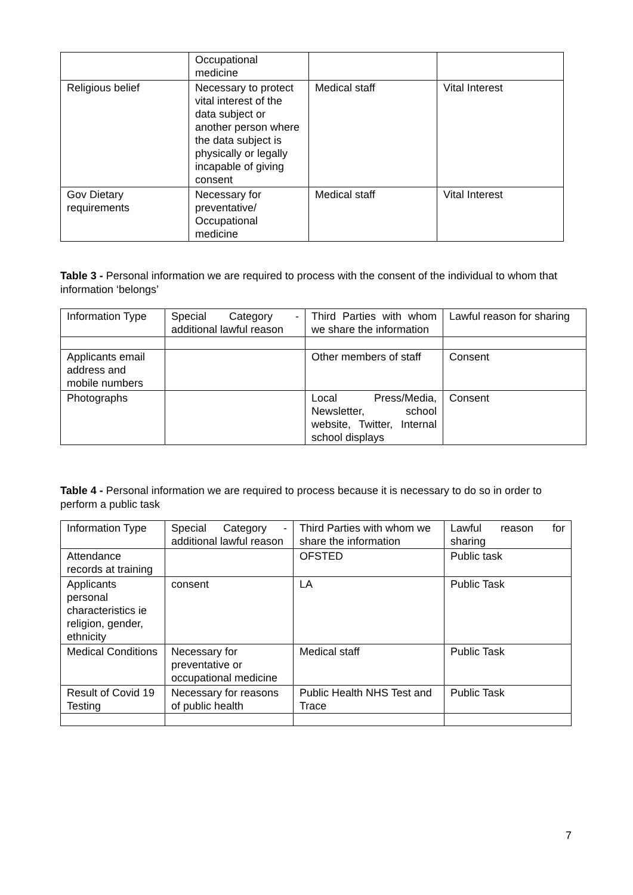| | Occupational medicine | | |
| Religious belief | Necessary to protect vital interest of the data subject or another person where the data subject is physically or legally incapable of giving consent | Medical staff | Vital Interest |
| Gov Dietary requirements | Necessary for preventative/ Occupational medicine | Medical staff | Vital Interest |
Table 3 - Personal information we are required to process with the consent of the individual to whom that information ‘belongs’
| Information Type | Special Category - additional lawful reason | Third Parties with whom we share the information | Lawful reason for sharing |
| Applicants email address and mobile numbers | | Other members of staff | Consent |
| Photographs | | Local Press/Media, Newsletter, school website, Twitter, Internal school displays | Consent |
Table 4 - Personal information we are required to process because it is necessary to do so in order to perform a public task
| Information Type | Special Category - additional lawful reason | Third Parties with whom we share the information | Lawful reason for sharing |
| Attendance records at training | | OFSTED | Public task |
| Applicants personal characteristics ie religion, gender, ethnicity | consent | LA | Public Task |
| Medical Conditions | Necessary for preventative or occupational medicine | Medical staff | Public Task |
| Result of Covid 19 Testing | Necessary for reasons of public health | Public Health NHS Test and Trace | Public Task |
7